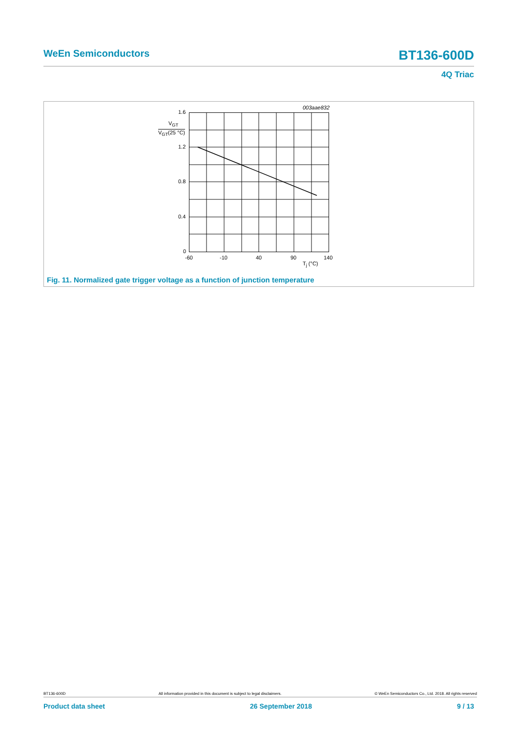WeEn Semiconductors BT136-600D
4Q Triac
003aae832
1.6
V<sub>GT</sub>
V<sub>GT</sub>(25 °C)
1.2
0.8
0.4
0
-60 -10 40 90 140
T<sub>j</sub> (°C)
Fig. 11. Normalized gate trigger voltage as a function of junction temperature
BT136-600D All information provided in this document is subject to legal disclaimers. © WeEn Semiconductors Co., Ltd. 2018. All rights reserved
Product data sheet 26 September 2018 9 / 13